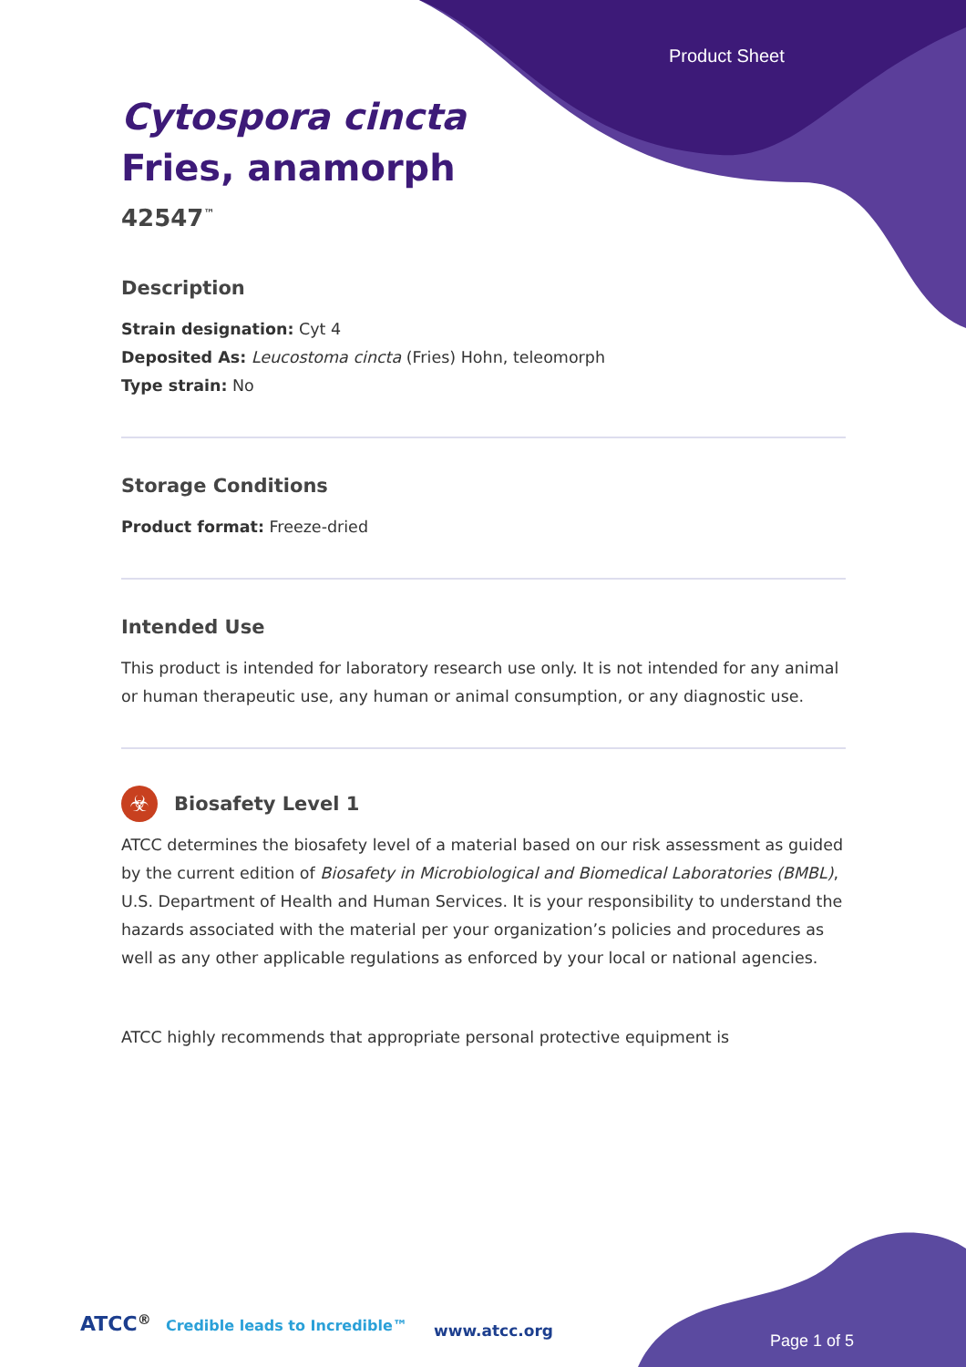Product Sheet
Cytospora cincta
Fries, anamorph
42547<sup>™</sup>
Description
Strain designation: Cyt 4
Deposited As: Leucostoma cincta (Fries) Hohn, teleomorph
Type strain: No
Storage Conditions
Product format: Freeze-dried
Intended Use
This product is intended for laboratory research use only. It is not intended for any animal or human therapeutic use, any human or animal consumption, or any diagnostic use.
☣
Biosafety Level 1
ATCC determines the biosafety level of a material based on our risk assessment as guided by the current edition of Biosafety in Microbiological and Biomedical Laboratories (BMBL), U.S. Department of Health and Human Services. It is your responsibility to understand the hazards associated with the material per your organization’s policies and procedures as well as any other applicable regulations as enforced by your local or national agencies.
ATCC highly recommends that appropriate personal protective equipment is
ATCC<sup>®</sup> Credible leads to Incredible™
www.atcc.org
Page 1 of 5